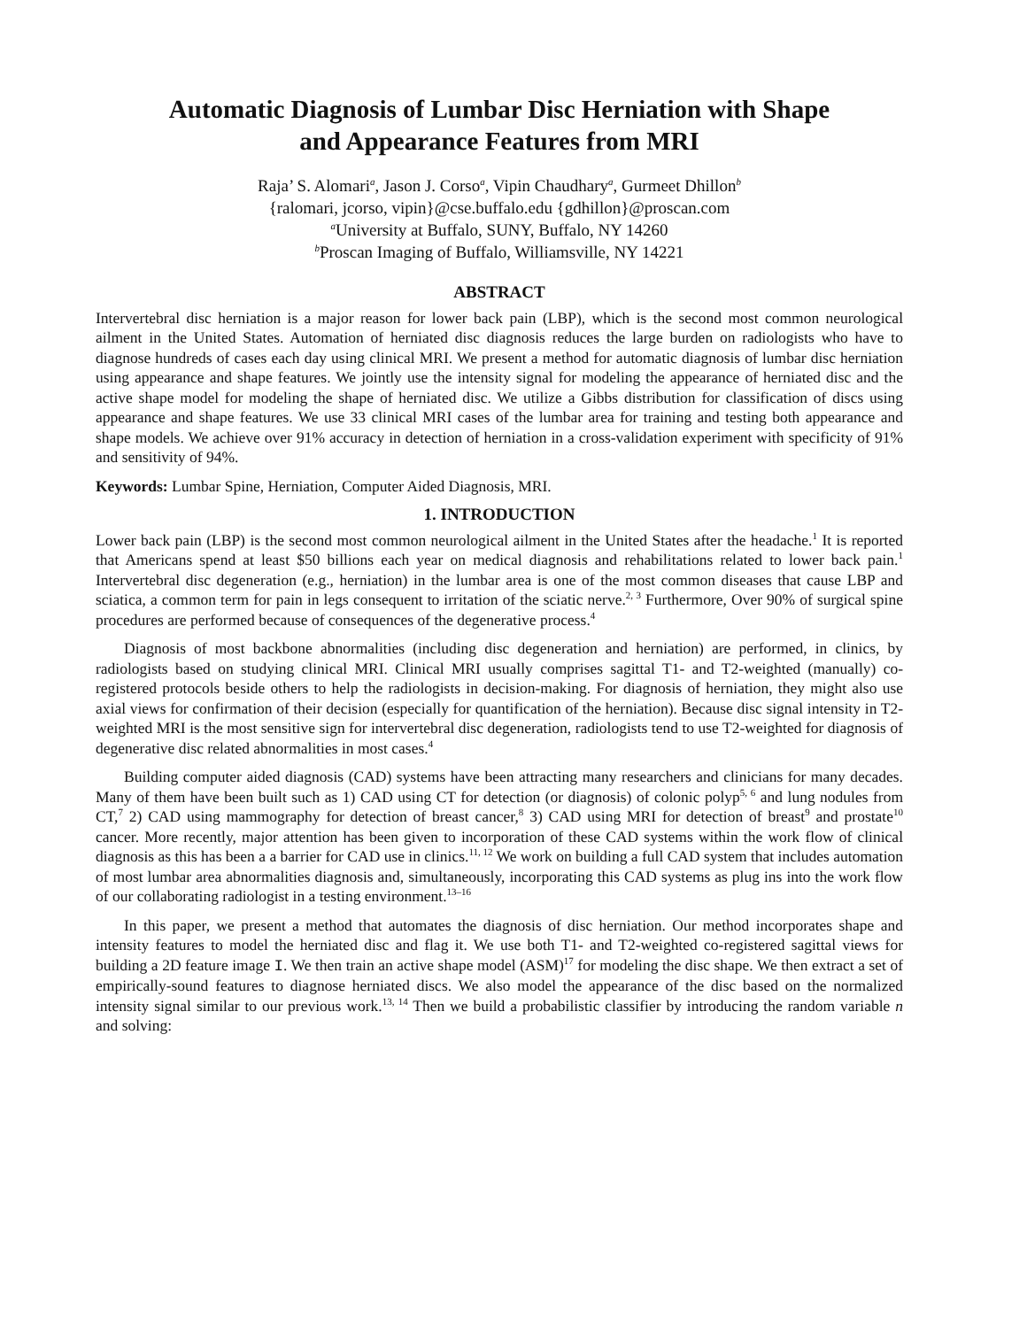Automatic Diagnosis of Lumbar Disc Herniation with Shape
and Appearance Features from MRI
Raja’ S. Alomari<sup>a</sup>, Jason J. Corso<sup>a</sup>, Vipin Chaudhary<sup>a</sup>, Gurmeet Dhillon<sup>b</sup>
{ralomari, jcorso, vipin}@cse.buffalo.edu {gdhillon}@proscan.com
<sup>a</sup> University at Buffalo, SUNY, Buffalo, NY 14260
<sup>b</sup> Proscan Imaging of Buffalo, Williamsville, NY 14221
ABSTRACT
Intervertebral disc herniation is a major reason for lower back pain (LBP), which is the second most common neurological ailment in the United States. Automation of herniated disc diagnosis reduces the large burden on radiologists who have to diagnose hundreds of cases each day using clinical MRI. We present a method for automatic diagnosis of lumbar disc herniation using appearance and shape features. We jointly use the intensity signal for modeling the appearance of herniated disc and the active shape model for modeling the shape of herniated disc. We utilize a Gibbs distribution for classification of discs using appearance and shape features. We use 33 clinical MRI cases of the lumbar area for training and testing both appearance and shape models. We achieve over 91% accuracy in detection of herniation in a cross-validation experiment with specificity of 91% and sensitivity of 94%.
Keywords: Lumbar Spine, Herniation, Computer Aided Diagnosis, MRI.
1. INTRODUCTION
Lower back pain (LBP) is the second most common neurological ailment in the United States after the headache.<sup>1</sup> It is reported that Americans spend at least $50 billions each year on medical diagnosis and rehabilitations related to lower back pain.<sup>1</sup> Intervertebral disc degeneration (e.g., herniation) in the lumbar area is one of the most common diseases that cause LBP and sciatica, a common term for pain in legs consequent to irritation of the sciatic nerve.<sup>2, 3</sup> Furthermore, Over 90% of surgical spine procedures are performed because of consequences of the degenerative process.<sup>4</sup>
Diagnosis of most backbone abnormalities (including disc degeneration and herniation) are performed, in clinics, by radiologists based on studying clinical MRI. Clinical MRI usually comprises sagittal T1- and T2-weighted (manually) co-registered protocols beside others to help the radiologists in decision-making. For diagnosis of herniation, they might also use axial views for confirmation of their decision (especially for quantification of the herniation). Because disc signal intensity in T2-weighted MRI is the most sensitive sign for intervertebral disc degeneration, radiologists tend to use T2-weighted for diagnosis of degenerative disc related abnormalities in most cases.<sup>4</sup>
Building computer aided diagnosis (CAD) systems have been attracting many researchers and clinicians for many decades. Many of them have been built such as 1) CAD using CT for detection (or diagnosis) of colonic polyp<sup>5, 6</sup> and lung nodules from CT,<sup>7</sup> 2) CAD using mammography for detection of breast cancer,<sup>8</sup> 3) CAD using MRI for detection of breast<sup>9</sup> and prostate<sup>10</sup> cancer. More recently, major attention has been given to incorporation of these CAD systems within the work flow of clinical diagnosis as this has been a a barrier for CAD use in clinics.<sup>11, 12</sup> We work on building a full CAD system that includes automation of most lumbar area abnormalities diagnosis and, simultaneously, incorporating this CAD systems as plug ins into the work flow of our collaborating radiologist in a testing environment.<sup>13–16</sup>
In this paper, we present a method that automates the diagnosis of disc herniation. Our method incorporates shape and intensity features to model the herniated disc and flag it. We use both T1- and T2-weighted co-registered sagittal views for building a 2D feature image I. We then train an active shape model (ASM)<sup>17</sup> for modeling the disc shape. We then extract a set of empirically-sound features to diagnose herniated discs. We also model the appearance of the disc based on the normalized intensity signal similar to our previous work.<sup>13, 14</sup> Then we build a probabilistic classifier by introducing the random variable n and solving: